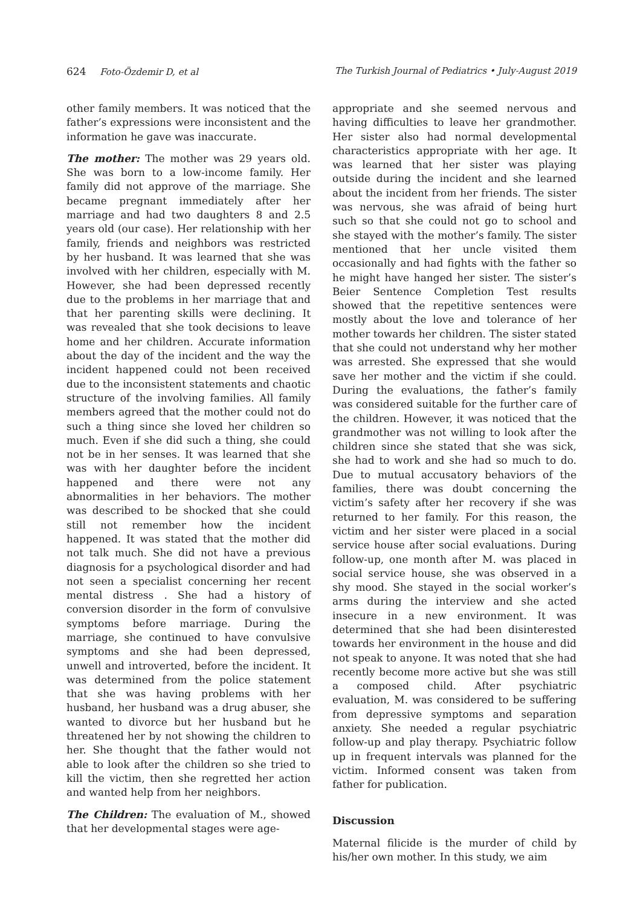624 Foto-Özdemir D, et al The Turkish Journal of Pediatrics • July-August 2019
other family members. It was noticed that the father’s expressions were inconsistent and the information he gave was inaccurate.
The mother: The mother was 29 years old. She was born to a low-income family. Her family did not approve of the marriage. She became pregnant immediately after her marriage and had two daughters 8 and 2.5 years old (our case). Her relationship with her family, friends and neighbors was restricted by her husband. It was learned that she was involved with her children, especially with M. However, she had been depressed recently due to the problems in her marriage that and that her parenting skills were declining. It was revealed that she took decisions to leave home and her children. Accurate information about the day of the incident and the way the incident happened could not been received due to the inconsistent statements and chaotic structure of the involving families. All family members agreed that the mother could not do such a thing since she loved her children so much. Even if she did such a thing, she could not be in her senses. It was learned that she was with her daughter before the incident happened and there were not any abnormalities in her behaviors. The mother was described to be shocked that she could still not remember how the incident happened. It was stated that the mother did not talk much. She did not have a previous diagnosis for a psychological disorder and had not seen a specialist concerning her recent mental distress . She had a history of conversion disorder in the form of convulsive symptoms before marriage. During the marriage, she continued to have convulsive symptoms and she had been depressed, unwell and introverted, before the incident. It was determined from the police statement that she was having problems with her husband, her husband was a drug abuser, she wanted to divorce but her husband but he threatened her by not showing the children to her. She thought that the father would not able to look after the children so she tried to kill the victim, then she regretted her action and wanted help from her neighbors.
The Children: The evaluation of M., showed that her developmental stages were age-
appropriate and she seemed nervous and having difficulties to leave her grandmother. Her sister also had normal developmental characteristics appropriate with her age. It was learned that her sister was playing outside during the incident and she learned about the incident from her friends. The sister was nervous, she was afraid of being hurt such so that she could not go to school and she stayed with the mother’s family. The sister mentioned that her uncle visited them occasionally and had fights with the father so he might have hanged her sister. The sister’s Beier Sentence Completion Test results showed that the repetitive sentences were mostly about the love and tolerance of her mother towards her children. The sister stated that she could not understand why her mother was arrested. She expressed that she would save her mother and the victim if she could. During the evaluations, the father’s family was considered suitable for the further care of the children. However, it was noticed that the grandmother was not willing to look after the children since she stated that she was sick, she had to work and she had so much to do. Due to mutual accusatory behaviors of the families, there was doubt concerning the victim’s safety after her recovery if she was returned to her family. For this reason, the victim and her sister were placed in a social service house after social evaluations. During follow-up, one month after M. was placed in social service house, she was observed in a shy mood. She stayed in the social worker’s arms during the interview and she acted insecure in a new environment. It was determined that she had been disinterested towards her environment in the house and did not speak to anyone. It was noted that she had recently become more active but she was still a composed child. After psychiatric evaluation, M. was considered to be suffering from depressive symptoms and separation anxiety. She needed a regular psychiatric follow-up and play therapy. Psychiatric follow up in frequent intervals was planned for the victim. Informed consent was taken from father for publication.
Discussion
Maternal filicide is the murder of child by his/her own mother. In this study, we aim